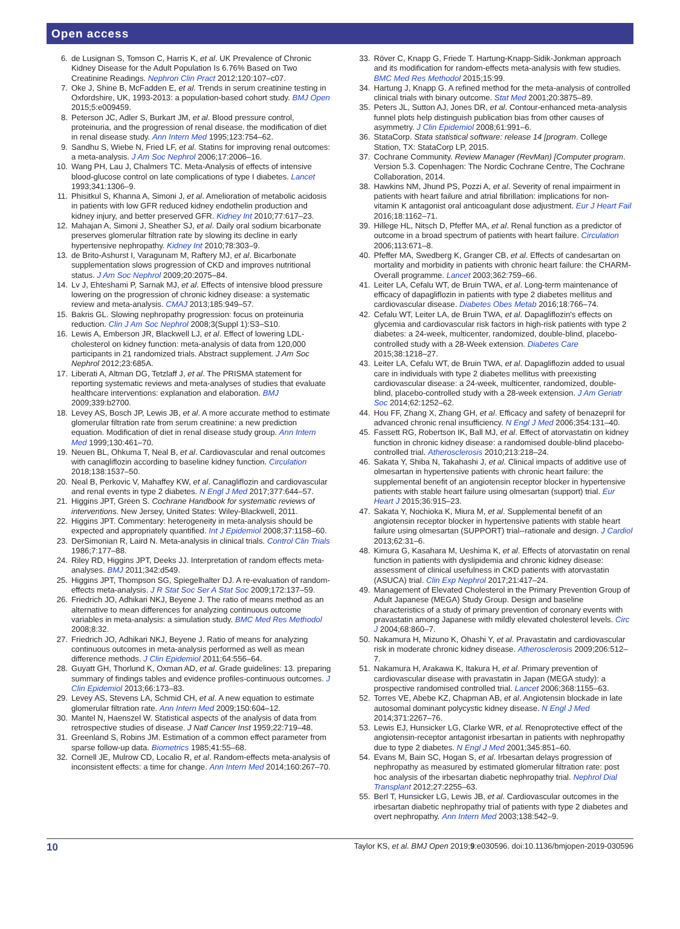Open access
6. de Lusignan S, Tomson C, Harris K, et al. UK Prevalence of Chronic Kidney Disease for the Adult Population Is 6.76% Based on Two Creatinine Readings. Nephron Clin Pract 2012;120:107–c07.
7. Oke J, Shine B, McFadden E, et al. Trends in serum creatinine testing in Oxfordshire, UK, 1993-2013: a population-based cohort study. BMJ Open 2015;5:e009459.
8. Peterson JC, Adler S, Burkart JM, et al. Blood pressure control, proteinuria, and the progression of renal disease. the modification of diet in renal disease study. Ann Intern Med 1995;123:754–62.
9. Sandhu S, Wiebe N, Fried LF, et al. Statins for improving renal outcomes: a meta-analysis. J Am Soc Nephrol 2006;17:2006–16.
10. Wang PH, Lau J, Chalmers TC. Meta-Analysis of effects of intensive blood-glucose control on late complications of type I diabetes. Lancet 1993;341:1306–9.
11. Phisitkul S, Khanna A, Simoni J, et al. Amelioration of metabolic acidosis in patients with low GFR reduced kidney endothelin production and kidney injury, and better preserved GFR. Kidney Int 2010;77:617–23.
12. Mahajan A, Simoni J, Sheather SJ, et al. Daily oral sodium bicarbonate preserves glomerular filtration rate by slowing its decline in early hypertensive nephropathy. Kidney Int 2010;78:303–9.
13. de Brito-Ashurst I, Varagunam M, Raftery MJ, et al. Bicarbonate supplementation slows progression of CKD and improves nutritional status. J Am Soc Nephrol 2009;20:2075–84.
14. Lv J, Ehteshami P, Sarnak MJ, et al. Effects of intensive blood pressure lowering on the progression of chronic kidney disease: a systematic review and meta-analysis. CMAJ 2013;185:949–57.
15. Bakris GL. Slowing nephropathy progression: focus on proteinuria reduction. Clin J Am Soc Nephrol 2008;3(Suppl 1):S3–S10.
16. Lewis A, Emberson JR, Blackwell LJ, et al. Effect of lowering LDL-cholesterol on kidney function: meta-analysis of data from 120,000 participants in 21 randomized trials. Abstract supplement. J Am Soc Nephrol 2012;23:685A.
17. Liberati A, Altman DG, Tetzlaff J, et al. The PRISMA statement for reporting systematic reviews and meta-analyses of studies that evaluate healthcare interventions: explanation and elaboration. BMJ 2009;339:b2700.
18. Levey AS, Bosch JP, Lewis JB, et al. A more accurate method to estimate glomerular filtration rate from serum creatinine: a new prediction equation. Modification of diet in renal disease study group. Ann Intern Med 1999;130:461–70.
19. Neuen BL, Ohkuma T, Neal B, et al. Cardiovascular and renal outcomes with canagliflozin according to baseline kidney function. Circulation 2018;138:1537–50.
20. Neal B, Perkovic V, Mahaffey KW, et al. Canagliflozin and cardiovascular and renal events in type 2 diabetes. N Engl J Med 2017;377:644–57.
21. Higgins JPT, Green S. Cochrane Handbook for systematic reviews of interventions. New Jersey, United States: Wiley-Blackwell, 2011.
22. Higgins JPT. Commentary: heterogeneity in meta-analysis should be expected and appropriately quantified. Int J Epidemiol 2008;37:1158–60.
23. DerSimonian R, Laird N. Meta-analysis in clinical trials. Control Clin Trials 1986;7:177–88.
24. Riley RD, Higgins JPT, Deeks JJ. Interpretation of random effects meta-analyses. BMJ 2011;342:d549.
25. Higgins JPT, Thompson SG, Spiegelhalter DJ. A re-evaluation of random-effects meta-analysis. J R Stat Soc Ser A Stat Soc 2009;172:137–59.
26. Friedrich JO, Adhikari NKJ, Beyene J. The ratio of means method as an alternative to mean differences for analyzing continuous outcome variables in meta-analysis: a simulation study. BMC Med Res Methodol 2008;8:32.
27. Friedrich JO, Adhikari NKJ, Beyene J. Ratio of means for analyzing continuous outcomes in meta-analysis performed as well as mean difference methods. J Clin Epidemiol 2011;64:556–64.
28. Guyatt GH, Thorlund K, Oxman AD, et al. Grade guidelines: 13. preparing summary of findings tables and evidence profiles-continuous outcomes. J Clin Epidemiol 2013;66:173–83.
29. Levey AS, Stevens LA, Schmid CH, et al. A new equation to estimate glomerular filtration rate. Ann Intern Med 2009;150:604–12.
30. Mantel N, Haenszel W. Statistical aspects of the analysis of data from retrospective studies of disease. J Natl Cancer Inst 1959;22:719–48.
31. Greenland S, Robins JM. Estimation of a common effect parameter from sparse follow-up data. Biometrics 1985;41:55–68.
32. Cornell JE, Mulrow CD, Localio R, et al. Random-effects meta-analysis of inconsistent effects: a time for change. Ann Intern Med 2014;160:267–70.
33. Röver C, Knapp G, Friede T. Hartung-Knapp-Sidik-Jonkman approach and its modification for random-effects meta-analysis with few studies. BMC Med Res Methodol 2015;15:99.
34. Hartung J, Knapp G. A refined method for the meta-analysis of controlled clinical trials with binary outcome. Stat Med 2001;20:3875–89.
35. Peters JL, Sutton AJ, Jones DR, et al. Contour-enhanced meta-analysis funnel plots help distinguish publication bias from other causes of asymmetry. J Clin Epidemiol 2008;61:991–6.
36. StataCorp. Stata statistical software: release 14 [program. College Station, TX: StataCorp LP, 2015.
37. Cochrane Community. Review Manager (RevMan) [Computer program. Version 5.3. Copenhagen: The Nordic Cochrane Centre, The Cochrane Collaboration, 2014.
38. Hawkins NM, Jhund PS, Pozzi A, et al. Severity of renal impairment in patients with heart failure and atrial fibrillation: implications for non-vitamin K antagonist oral anticoagulant dose adjustment. Eur J Heart Fail 2016;18:1162–71.
39. Hillege HL, Nitsch D, Pfeffer MA, et al. Renal function as a predictor of outcome in a broad spectrum of patients with heart failure. Circulation 2006;113:671–8.
40. Pfeffer MA, Swedberg K, Granger CB, et al. Effects of candesartan on mortality and morbidity in patients with chronic heart failure: the CHARM-Overall programme. Lancet 2003;362:759–66.
41. Leiter LA, Cefalu WT, de Bruin TWA, et al. Long-term maintenance of efficacy of dapagliflozin in patients with type 2 diabetes mellitus and cardiovascular disease. Diabetes Obes Metab 2016;18:766–74.
42. Cefalu WT, Leiter LA, de Bruin TWA, et al. Dapagliflozin's effects on glycemia and cardiovascular risk factors in high-risk patients with type 2 diabetes: a 24-week, multicenter, randomized, double-blind, placebo-controlled study with a 28-Week extension. Diabetes Care 2015;38:1218–27.
43. Leiter LA, Cefalu WT, de Bruin TWA, et al. Dapagliflozin added to usual care in individuals with type 2 diabetes mellitus with preexisting cardiovascular disease: a 24-week, multicenter, randomized, double-blind, placebo-controlled study with a 28-week extension. J Am Geriatr Soc 2014;62:1252–62.
44. Hou FF, Zhang X, Zhang GH, et al. Efficacy and safety of benazepril for advanced chronic renal insufficiency. N Engl J Med 2006;354:131–40.
45. Fassett RG, Robertson IK, Ball MJ, et al. Effect of atorvastatin on kidney function in chronic kidney disease: a randomised double-blind placebo-controlled trial. Atherosclerosis 2010;213:218–24.
46. Sakata Y, Shiba N, Takahashi J, et al. Clinical impacts of additive use of olmesartan in hypertensive patients with chronic heart failure: the supplemental benefit of an angiotensin receptor blocker in hypertensive patients with stable heart failure using olmesartan (support) trial. Eur Heart J 2015;36:915–23.
47. Sakata Y, Nochioka K, Miura M, et al. Supplemental benefit of an angiotensin receptor blocker in hypertensive patients with stable heart failure using olmesartan (SUPPORT) trial--rationale and design. J Cardiol 2013;62:31–6.
48. Kimura G, Kasahara M, Ueshima K, et al. Effects of atorvastatin on renal function in patients with dyslipidemia and chronic kidney disease: assessment of clinical usefulness in CKD patients with atorvastatin (ASUCA) trial. Clin Exp Nephrol 2017;21:417–24.
49. Management of Elevated Cholesterol in the Primary Prevention Group of Adult Japanese (MEGA) Study Group. Design and baseline characteristics of a study of primary prevention of coronary events with pravastatin among Japanese with mildly elevated cholesterol levels. Circ J 2004;68:860–7.
50. Nakamura H, Mizuno K, Ohashi Y, et al. Pravastatin and cardiovascular risk in moderate chronic kidney disease. Atherosclerosis 2009;206:512–7.
51. Nakamura H, Arakawa K, Itakura H, et al. Primary prevention of cardiovascular disease with pravastatin in Japan (MEGA study): a prospective randomised controlled trial. Lancet 2006;368:1155–63.
52. Torres VE, Abebe KZ, Chapman AB, et al. Angiotensin blockade in late autosomal dominant polycystic kidney disease. N Engl J Med 2014;371:2267–76.
53. Lewis EJ, Hunsicker LG, Clarke WR, et al. Renoprotective effect of the angiotensin-receptor antagonist irbesartan in patients with nephropathy due to type 2 diabetes. N Engl J Med 2001;345:851–60.
54. Evans M, Bain SC, Hogan S, et al. Irbesartan delays progression of nephropathy as measured by estimated glomerular filtration rate: post hoc analysis of the irbesartan diabetic nephropathy trial. Nephrol Dial Transplant 2012;27:2255–63.
55. Berl T, Hunsicker LG, Lewis JB, et al. Cardiovascular outcomes in the irbesartan diabetic nephropathy trial of patients with type 2 diabetes and overt nephropathy. Ann Intern Med 2003;138:542–9.
10 Taylor KS, et al. BMJ Open 2019;9:e030596. doi:10.1136/bmjopen-2019-030596